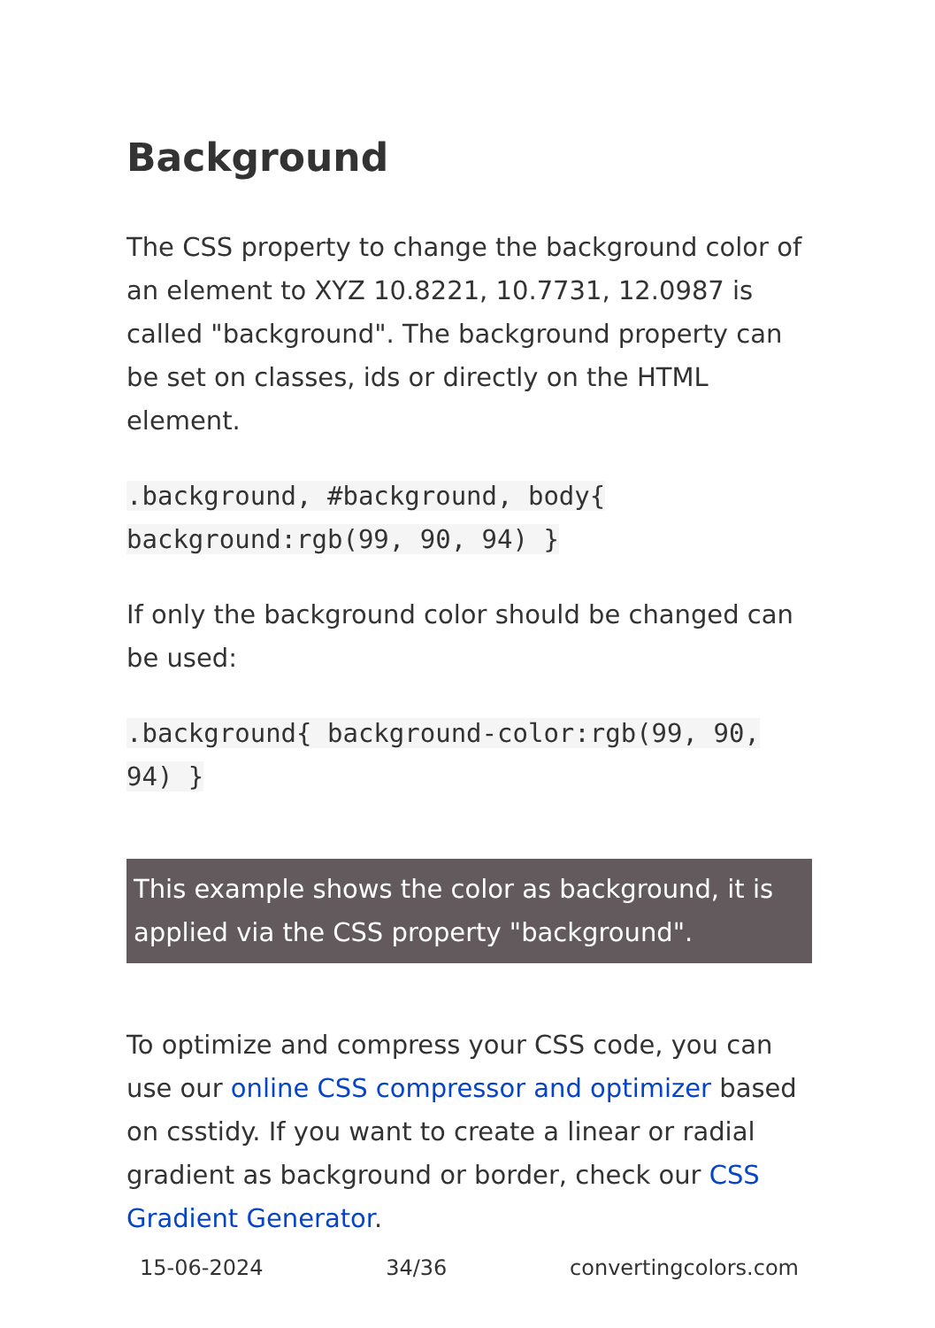Background
The CSS property to change the background color of an element to XYZ 10.8221, 10.7731, 12.0987 is called "background". The background property can be set on classes, ids or directly on the HTML element.
.background, #background, body{ background:rgb(99, 90, 94) }
If only the background color should be changed can be used:
.background{ background-color:rgb(99, 90, 94) }
This example shows the color as background, it is applied via the CSS property "background".
To optimize and compress your CSS code, you can use our online CSS compressor and optimizer based on csstidy. If you want to create a linear or radial gradient as background or border, check our CSS Gradient Generator.
15-06-2024 34/36 convertingcolors.com